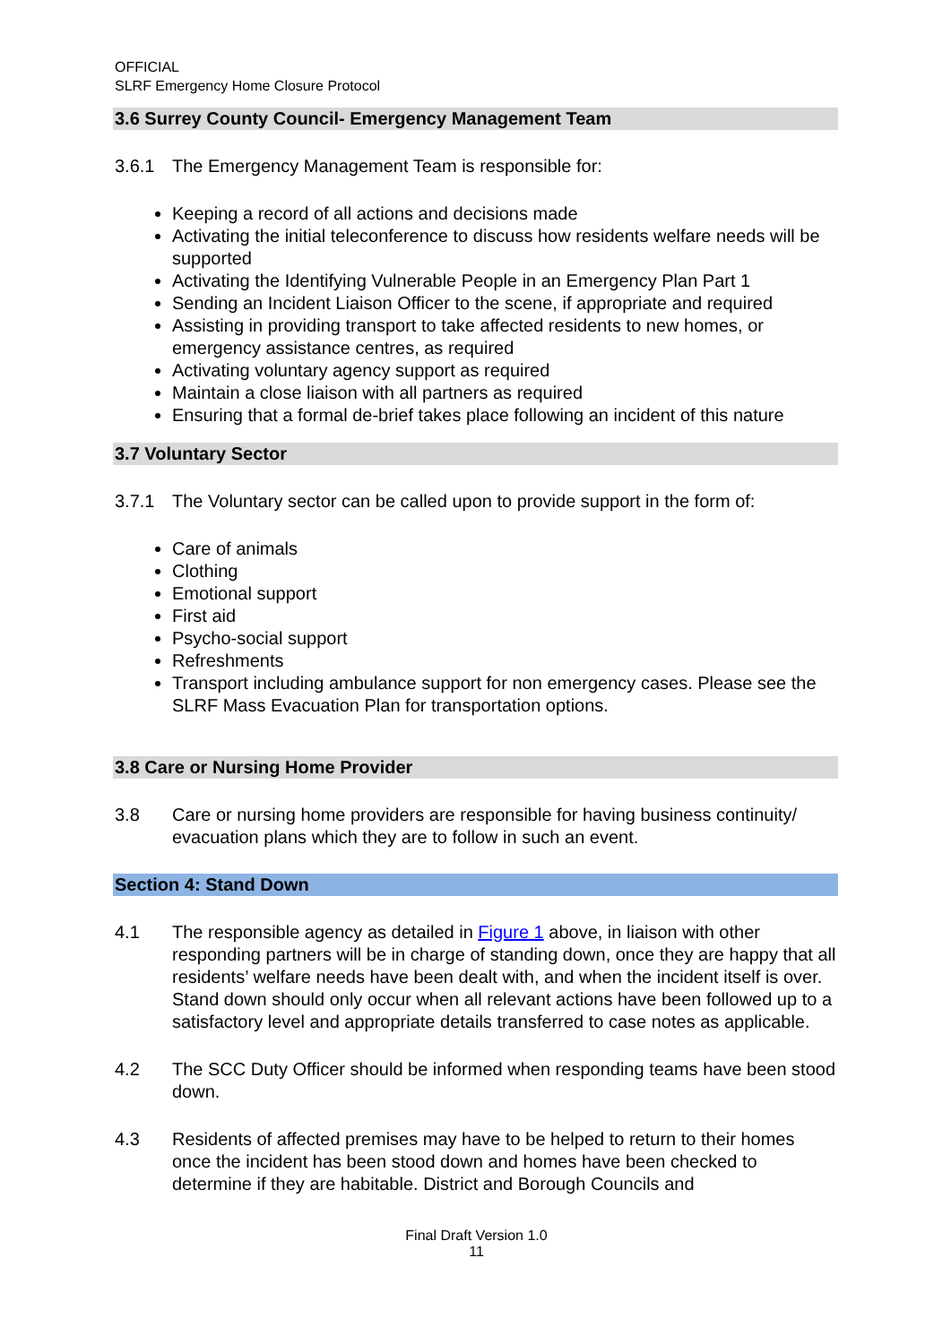OFFICIAL
SLRF Emergency Home Closure Protocol
3.6 Surrey County Council- Emergency Management Team
3.6.1 The Emergency Management Team is responsible for:
Keeping a record of all actions and decisions made
Activating the initial teleconference to discuss how residents welfare needs will be supported
Activating the Identifying Vulnerable People in an Emergency Plan Part 1
Sending an Incident Liaison Officer to the scene, if appropriate and required
Assisting in providing transport to take affected residents to new homes, or emergency assistance centres, as required
Activating voluntary agency support as required
Maintain a close liaison with all partners as required
Ensuring that a formal de-brief takes place following an incident of this nature
3.7 Voluntary Sector
3.7.1 The Voluntary sector can be called upon to provide support in the form of:
Care of animals
Clothing
Emotional support
First aid
Psycho-social support
Refreshments
Transport including ambulance support for non emergency cases. Please see the SLRF Mass Evacuation Plan for transportation options.
3.8 Care or Nursing Home Provider
3.8 Care or nursing home providers are responsible for having business continuity/ evacuation plans which they are to follow in such an event.
Section 4: Stand Down
4.1 The responsible agency as detailed in Figure 1 above, in liaison with other responding partners will be in charge of standing down, once they are happy that all residents’ welfare needs have been dealt with, and when the incident itself is over. Stand down should only occur when all relevant actions have been followed up to a satisfactory level and appropriate details transferred to case notes as applicable.
4.2 The SCC Duty Officer should be informed when responding teams have been stood down.
4.3 Residents of affected premises may have to be helped to return to their homes once the incident has been stood down and homes have been checked to determine if they are habitable. District and Borough Councils and
Final Draft Version 1.0
11